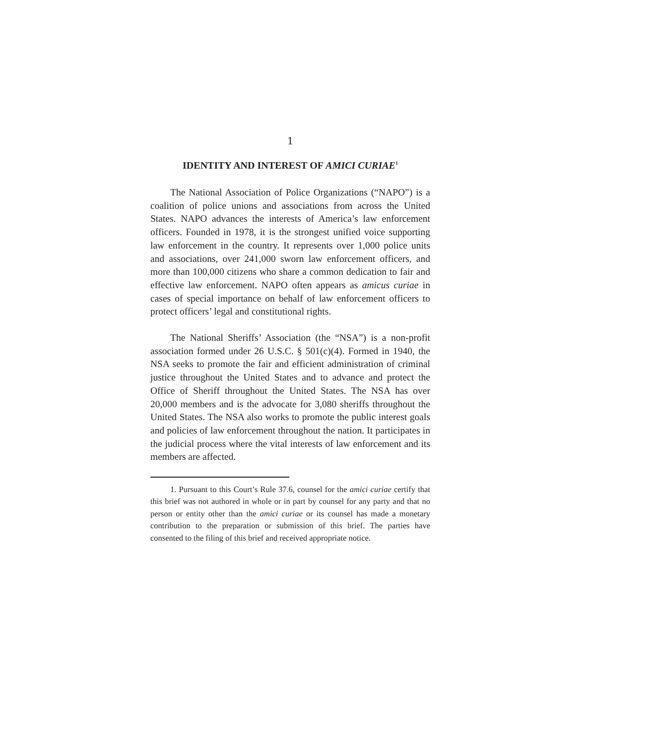1
IDENTITY AND INTEREST OF AMICI CURIAE<sup>1</sup>
The National Association of Police Organizations (“NAPO”) is a coalition of police unions and associations from across the United States. NAPO advances the interests of America’s law enforcement officers. Founded in 1978, it is the strongest unified voice supporting law enforcement in the country. It represents over 1,000 police units and associations, over 241,000 sworn law enforcement officers, and more than 100,000 citizens who share a common dedication to fair and effective law enforcement. NAPO often appears as amicus curiae in cases of special importance on behalf of law enforcement officers to protect officers’ legal and constitutional rights.
The National Sheriffs’ Association (the “NSA”) is a non-profit association formed under 26 U.S.C. § 501(c)(4). Formed in 1940, the NSA seeks to promote the fair and efficient administration of criminal justice throughout the United States and to advance and protect the Office of Sheriff throughout the United States. The NSA has over 20,000 members and is the advocate for 3,080 sheriffs throughout the United States. The NSA also works to promote the public interest goals and policies of law enforcement throughout the nation. It participates in the judicial process where the vital interests of law enforcement and its members are affected.
1. Pursuant to this Court’s Rule 37.6, counsel for the amici curiae certify that this brief was not authored in whole or in part by counsel for any party and that no person or entity other than the amici curiae or its counsel has made a monetary contribution to the preparation or submission of this brief. The parties have consented to the filing of this brief and received appropriate notice.